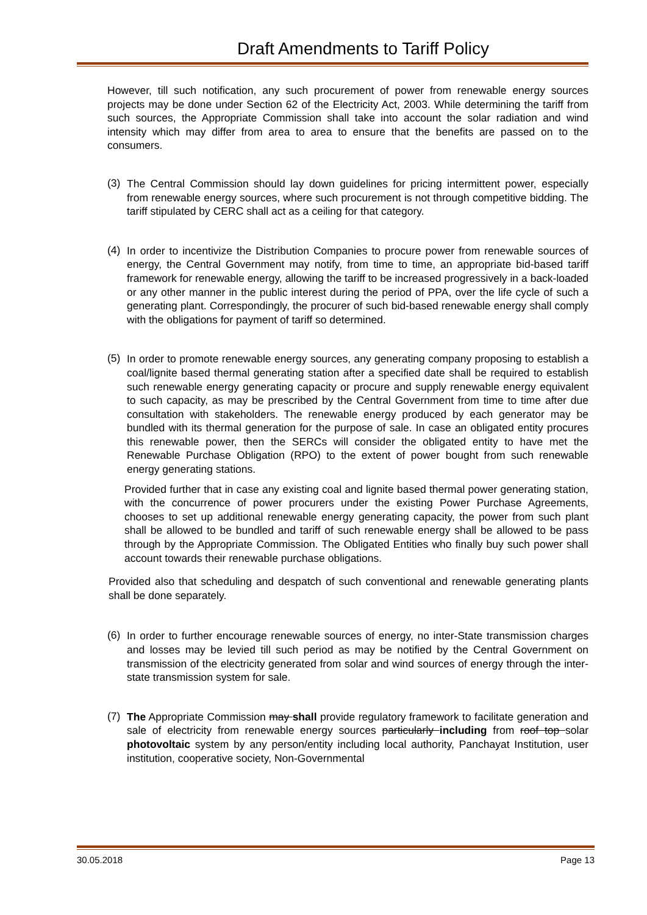Draft Amendments to Tariff Policy
However, till such notification, any such procurement of power from renewable energy sources projects may be done under Section 62 of the Electricity Act, 2003. While determining the tariff from such sources, the Appropriate Commission shall take into account the solar radiation and wind intensity which may differ from area to area to ensure that the benefits are passed on to the consumers.
(3)
The Central Commission should lay down guidelines for pricing intermittent power, especially from renewable energy sources, where such procurement is not through competitive bidding. The tariff stipulated by CERC shall act as a ceiling for that category.
(4)
In order to incentivize the Distribution Companies to procure power from renewable sources of energy, the Central Government may notify, from time to time, an appropriate bid-based tariff framework for renewable energy, allowing the tariff to be increased progressively in a back-loaded or any other manner in the public interest during the period of PPA, over the life cycle of such a generating plant. Correspondingly, the procurer of such bid-based renewable energy shall comply with the obligations for payment of tariff so determined.
(5)
In order to promote renewable energy sources, any generating company proposing to establish a coal/lignite based thermal generating station after a specified date shall be required to establish such renewable energy generating capacity or procure and supply renewable energy equivalent to such capacity, as may be prescribed by the Central Government from time to time after due consultation with stakeholders. The renewable energy produced by each generator may be bundled with its thermal generation for the purpose of sale. In case an obligated entity procures this renewable power, then the SERCs will consider the obligated entity to have met the Renewable Purchase Obligation (RPO) to the extent of power bought from such renewable energy generating stations.
Provided further that in case any existing coal and lignite based thermal power generating station, with the concurrence of power procurers under the existing Power Purchase Agreements, chooses to set up additional renewable energy generating capacity, the power from such plant shall be allowed to be bundled and tariff of such renewable energy shall be allowed to be pass through by the Appropriate Commission. The Obligated Entities who finally buy such power shall account towards their renewable purchase obligations.
Provided also that scheduling and despatch of such conventional and renewable generating plants shall be done separately.
(6)
In order to further encourage renewable sources of energy, no inter-State transmission charges and losses may be levied till such period as may be notified by the Central Government on transmission of the electricity generated from solar and wind sources of energy through the inter-state transmission system for sale.
(7)
The Appropriate Commission may shall provide regulatory framework to facilitate generation and sale of electricity from renewable energy sources particularly including from roof top solar photovoltaic system by any person/entity including local authority, Panchayat Institution, user institution, cooperative society, Non-Governmental
30.05.2018 Page 13